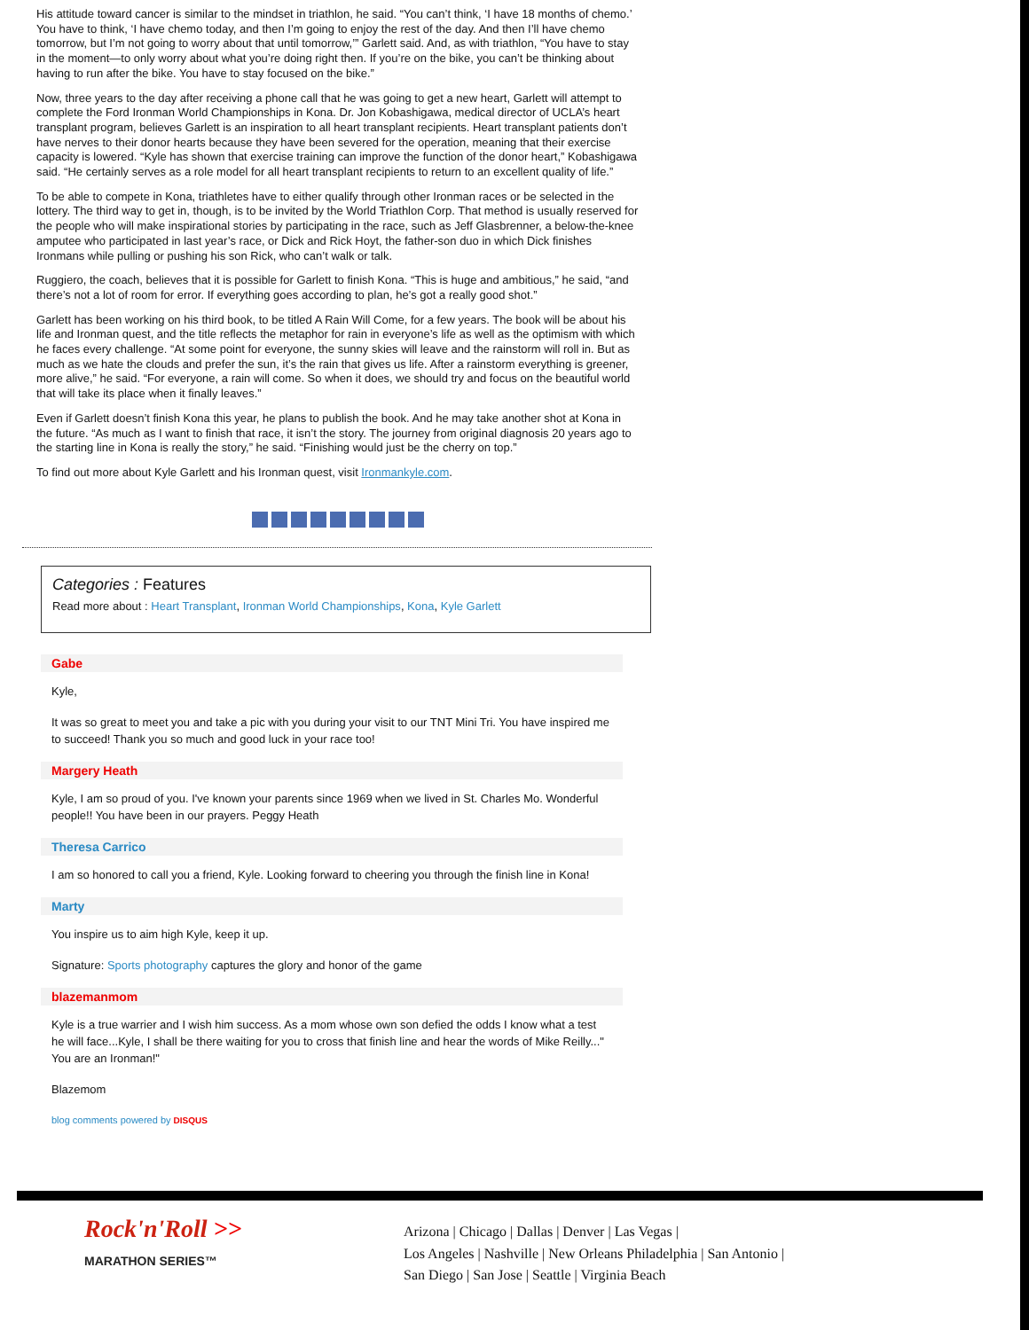His attitude toward cancer is similar to the mindset in triathlon, he said. “You can’t think, ‘I have 18 months of chemo.’ You have to think, ‘I have chemo today, and then I’m going to enjoy the rest of the day. And then I’ll have chemo tomorrow, but I’m not going to worry about that until tomorrow,’” Garlett said. And, as with triathlon, “You have to stay in the moment—to only worry about what you’re doing right then. If you’re on the bike, you can’t be thinking about having to run after the bike. You have to stay focused on the bike.”
Now, three years to the day after receiving a phone call that he was going to get a new heart, Garlett will attempt to complete the Ford Ironman World Championships in Kona. Dr. Jon Kobashigawa, medical director of UCLA’s heart transplant program, believes Garlett is an inspiration to all heart transplant recipients. Heart transplant patients don’t have nerves to their donor hearts because they have been severed for the operation, meaning that their exercise capacity is lowered. “Kyle has shown that exercise training can improve the function of the donor heart,” Kobashigawa said. “He certainly serves as a role model for all heart transplant recipients to return to an excellent quality of life.”
To be able to compete in Kona, triathletes have to either qualify through other Ironman races or be selected in the lottery. The third way to get in, though, is to be invited by the World Triathlon Corp. That method is usually reserved for the people who will make inspirational stories by participating in the race, such as Jeff Glasbrenner, a below-the-knee amputee who participated in last year’s race, or Dick and Rick Hoyt, the father-son duo in which Dick finishes Ironmans while pulling or pushing his son Rick, who can’t walk or talk.
Ruggiero, the coach, believes that it is possible for Garlett to finish Kona. “This is huge and ambitious,” he said, “and there’s not a lot of room for error. If everything goes according to plan, he’s got a really good shot.”
Garlett has been working on his third book, to be titled A Rain Will Come, for a few years. The book will be about his life and Ironman quest, and the title reflects the metaphor for rain in everyone’s life as well as the optimism with which he faces every challenge. “At some point for everyone, the sunny skies will leave and the rainstorm will roll in. But as much as we hate the clouds and prefer the sun, it’s the rain that gives us life. After a rainstorm everything is greener, more alive,” he said. “For everyone, a rain will come. So when it does, we should try and focus on the beautiful world that will take its place when it finally leaves.”
Even if Garlett doesn’t finish Kona this year, he plans to publish the book. And he may take another shot at Kona in the future. “As much as I want to finish that race, it isn’t the story. The journey from original diagnosis 20 years ago to the starting line in Kona is really the story,” he said. “Finishing would just be the cherry on top.”
To find out more about Kyle Garlett and his Ironman quest, visit Ironmankyle.com.
Categories : Features
Read more about : Heart Transplant, Ironman World Championships, Kona, Kyle Garlett
Gabe
Kyle,
It was so great to meet you and take a pic with you during your visit to our TNT Mini Tri. You have inspired me to succeed! Thank you so much and good luck in your race too!
Margery Heath
Kyle, I am so proud of you. I've known your parents since 1969 when we lived in St. Charles Mo. Wonderful people!! You have been in our prayers. Peggy Heath
Theresa Carrico
I am so honored to call you a friend, Kyle. Looking forward to cheering you through the finish line in Kona!
Marty
You inspire us to aim high Kyle, keep it up.
Signature: Sports photography captures the glory and honor of the game
blazemanmom
Kyle is a true warrier and I wish him success. As a mom whose own son defied the odds I know what a test he will face...Kyle, I shall be there waiting for you to cross that finish line and hear the words of Mike Reilly..." You are an Ironman!"
Blazemom
blog comments powered by DISQUS
Rock'n'Roll >>
MARATHON SERIES™
Arizona | Chicago | Dallas | Denver | Las Vegas |
Los Angeles | Nashville | New Orleans Philadelphia | San Antonio |
San Diego | San Jose | Seattle | Virginia Beach